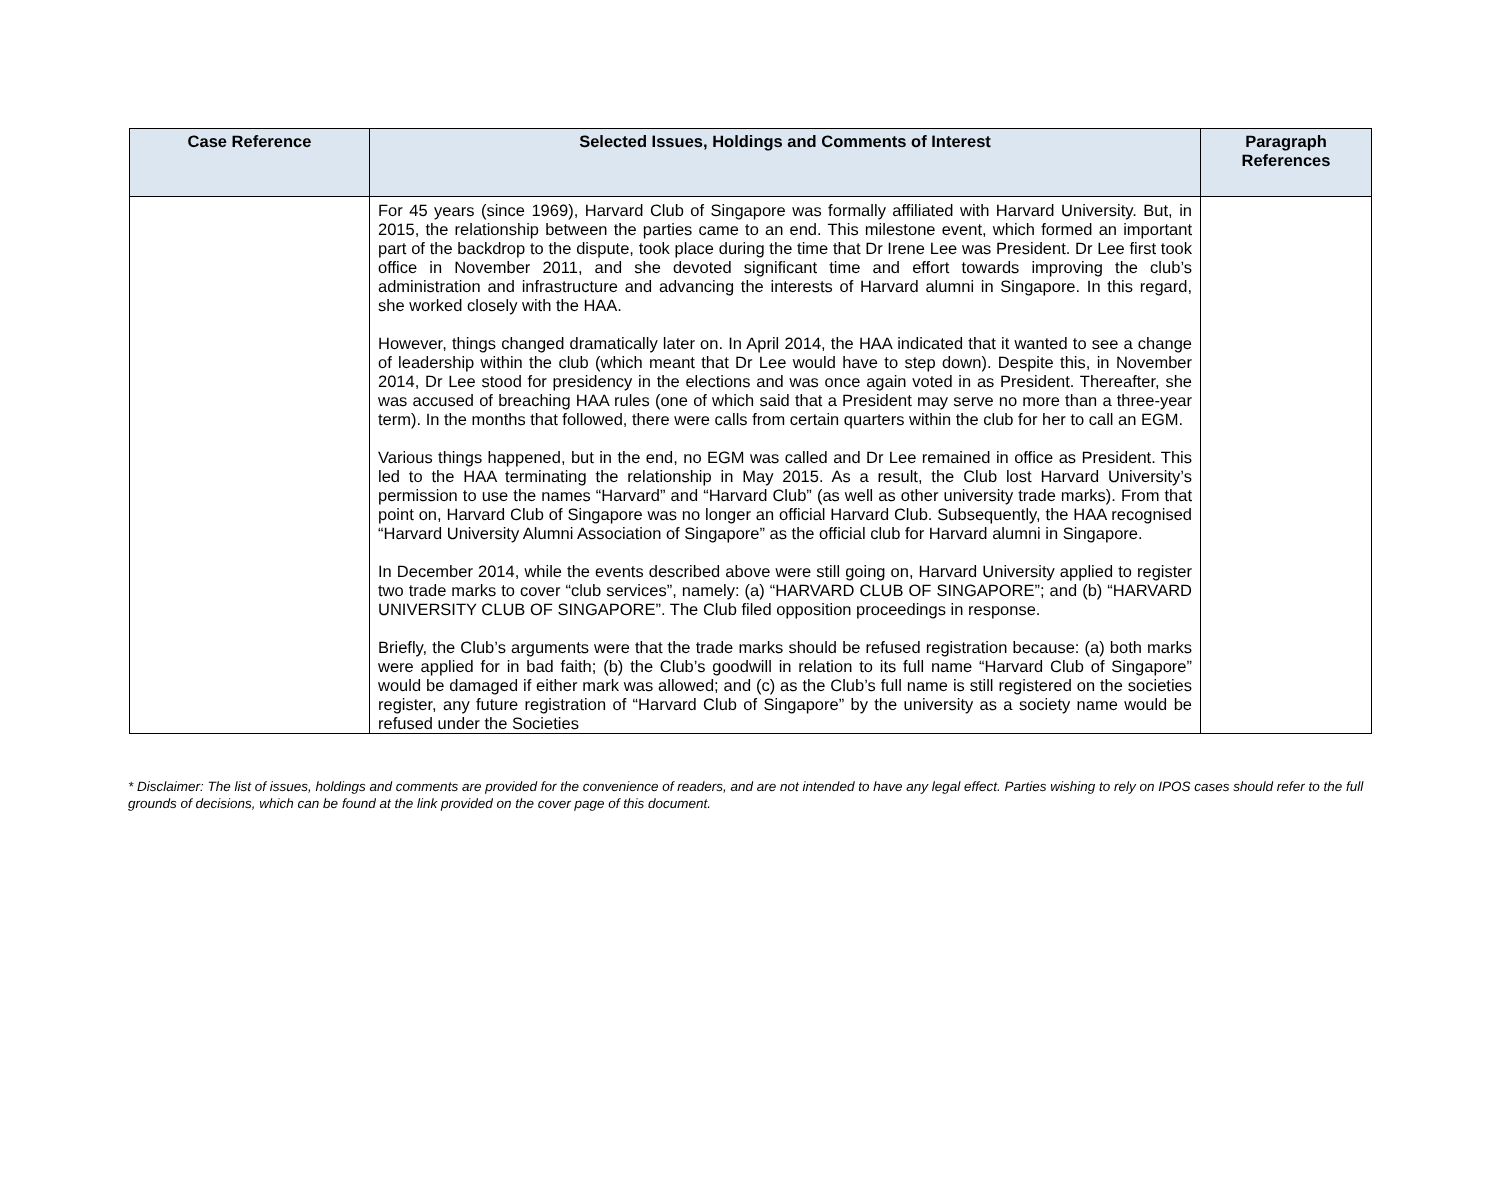| Case Reference | Selected Issues, Holdings and Comments of Interest | Paragraph References |
| --- | --- | --- |
| | For 45 years (since 1969), Harvard Club of Singapore was formally affiliated with Harvard University. But, in 2015, the relationship between the parties came to an end. This milestone event, which formed an important part of the backdrop to the dispute, took place during the time that Dr Irene Lee was President. Dr Lee first took office in November 2011, and she devoted significant time and effort towards improving the club’s administration and infrastructure and advancing the interests of Harvard alumni in Singapore. In this regard, she worked closely with the HAA. However, things changed dramatically later on. In April 2014, the HAA indicated that it wanted to see a change of leadership within the club (which meant that Dr Lee would have to step down). Despite this, in November 2014, Dr Lee stood for presidency in the elections and was once again voted in as President. Thereafter, she was accused of breaching HAA rules (one of which said that a President may serve no more than a three-year term). In the months that followed, there were calls from certain quarters within the club for her to call an EGM. Various things happened, but in the end, no EGM was called and Dr Lee remained in office as President. This led to the HAA terminating the relationship in May 2015. As a result, the Club lost Harvard University’s permission to use the names “Harvard” and “Harvard Club” (as well as other university trade marks). From that point on, Harvard Club of Singapore was no longer an official Harvard Club. Subsequently, the HAA recognised “Harvard University Alumni Association of Singapore” as the official club for Harvard alumni in Singapore. In December 2014, while the events described above were still going on, Harvard University applied to register two trade marks to cover “club services”, namely: (a) “HARVARD CLUB OF SINGAPORE”; and (b) “HARVARD UNIVERSITY CLUB OF SINGAPORE”. The Club filed opposition proceedings in response. Briefly, the Club’s arguments were that the trade marks should be refused registration because: (a) both marks were applied for in bad faith; (b) the Club’s goodwill in relation to its full name “Harvard Club of Singapore” would be damaged if either mark was allowed; and (c) as the Club’s full name is still registered on the societies register, any future registration of “Harvard Club of Singapore” by the university as a society name would be refused under the Societies | |
* Disclaimer: The list of issues, holdings and comments are provided for the convenience of readers, and are not intended to have any legal effect. Parties wishing to rely on IPOS cases should refer to the full grounds of decisions, which can be found at the link provided on the cover page of this document.